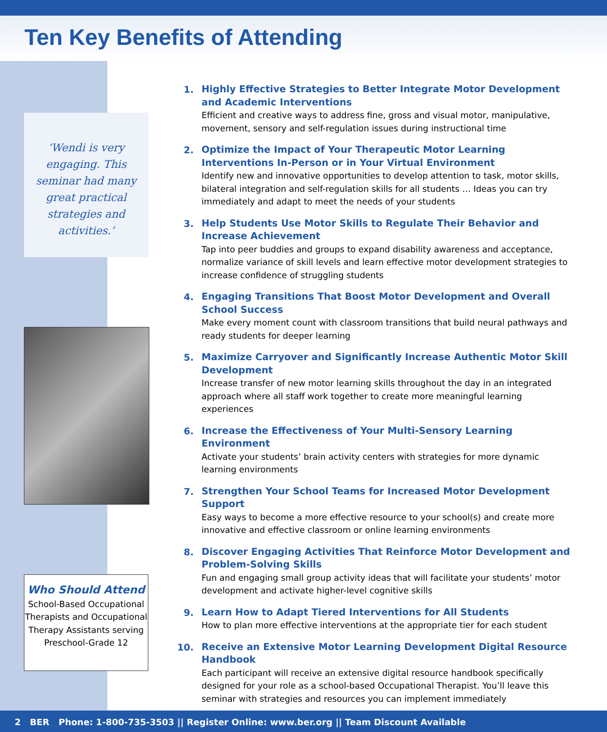Ten Key Benefits of Attending
‘Wendi is very engaging. This seminar had many great practical strategies and activities.’
Who Should Attend
School-Based Occupational Therapists and Occupational Therapy Assistants serving Preschool-Grade 12
1. Highly Effective Strategies to Better Integrate Motor Development and Academic Interventions
Efficient and creative ways to address fine, gross and visual motor, manipulative, movement, sensory and self-regulation issues during instructional time
2. Optimize the Impact of Your Therapeutic Motor Learning Interventions In-Person or in Your Virtual Environment
Identify new and innovative opportunities to develop attention to task, motor skills, bilateral integration and self-regulation skills for all students … Ideas you can try immediately and adapt to meet the needs of your students
3. Help Students Use Motor Skills to Regulate Their Behavior and Increase Achievement
Tap into peer buddies and groups to expand disability awareness and acceptance, normalize variance of skill levels and learn effective motor development strategies to increase confidence of struggling students
4. Engaging Transitions That Boost Motor Development and Overall School Success
Make every moment count with classroom transitions that build neural pathways and ready students for deeper learning
5. Maximize Carryover and Significantly Increase Authentic Motor Skill Development
Increase transfer of new motor learning skills throughout the day in an integrated approach where all staff work together to create more meaningful learning experiences
6. Increase the Effectiveness of Your Multi-Sensory Learning Environment
Activate your students’ brain activity centers with strategies for more dynamic learning environments
7. Strengthen Your School Teams for Increased Motor Development Support
Easy ways to become a more effective resource to your school(s) and create more innovative and effective classroom or online learning environments
8. Discover Engaging Activities That Reinforce Motor Development and Problem-Solving Skills
Fun and engaging small group activity ideas that will facilitate your students’ motor development and activate higher-level cognitive skills
9. Learn How to Adapt Tiered Interventions for All Students
How to plan more effective interventions at the appropriate tier for each student
10. Receive an Extensive Motor Learning Development Digital Resource Handbook
Each participant will receive an extensive digital resource handbook specifically designed for your role as a school-based Occupational Therapist. You’ll leave this seminar with strategies and resources you can implement immediately
2 BER Phone: 1-800-735-3503 || Register Online: www.ber.org || Team Discount Available